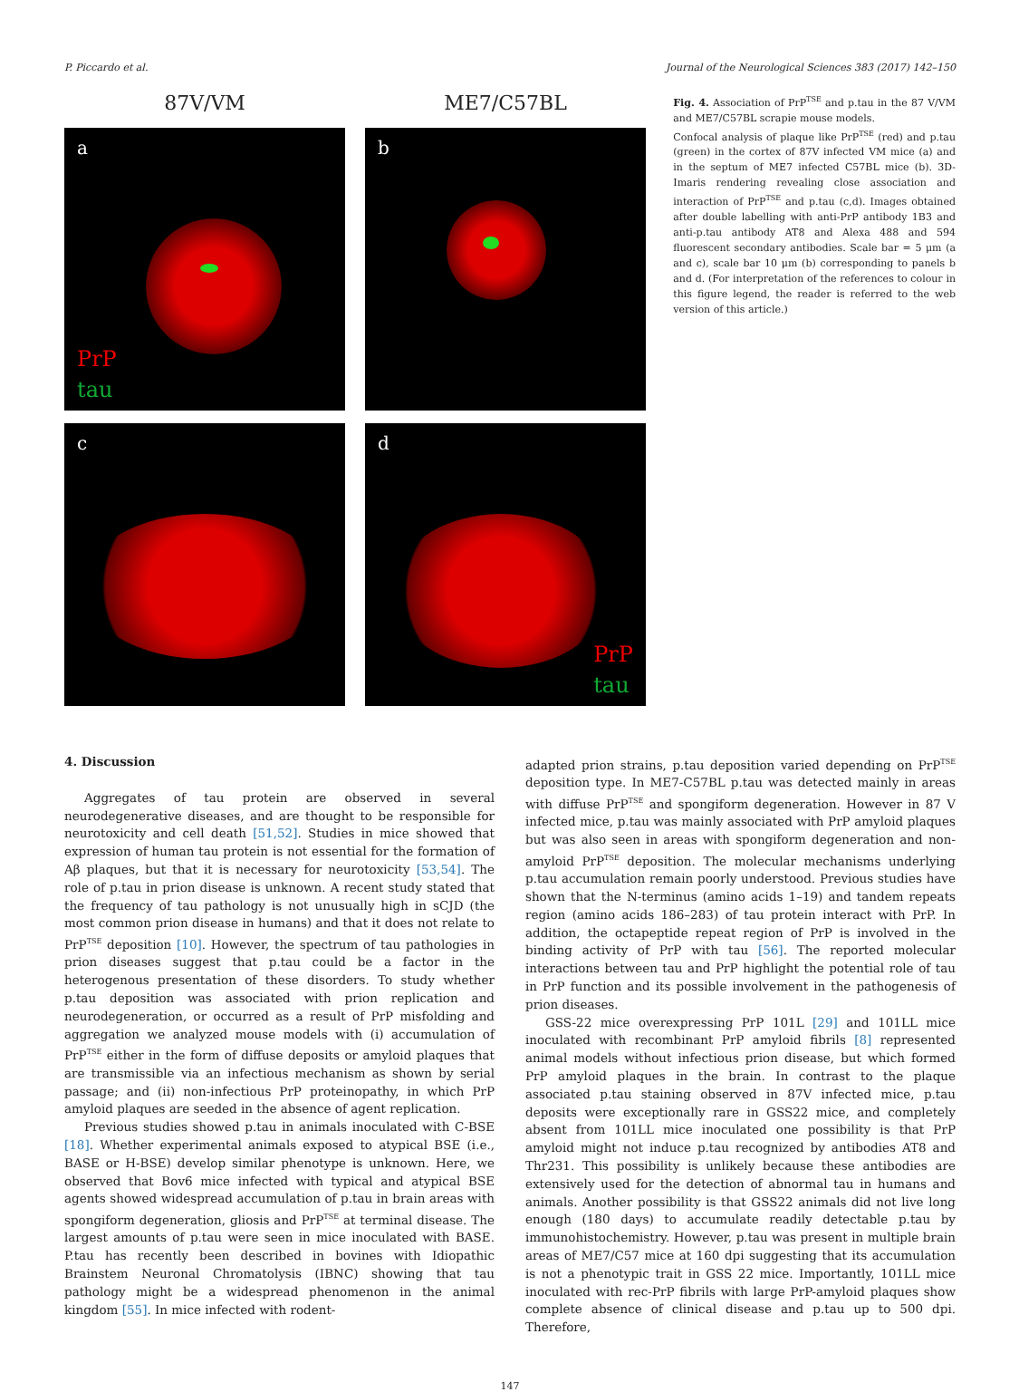P. Piccardo et al. Journal of the Neurological Sciences 383 (2017) 142–150
87V/VM
a
PrP
tau
ME7/C57BL
b
c d
PrP
tau
Fig. 4. Association of PrP<sup>TSE</sup> and p.tau in the 87 V/VM and ME7/C57BL scrapie mouse models.
Confocal analysis of plaque like PrP<sup>TSE</sup> (red) and p.tau (green) in the cortex of 87V infected VM mice (a) and in the septum of ME7 infected C57BL mice (b). 3D-Imaris rendering revealing close association and interaction of PrP<sup>TSE</sup> and p.tau (c,d). Images obtained after double labelling with anti-PrP antibody 1B3 and anti-p.tau antibody AT8 and Alexa 488 and 594 fluorescent secondary antibodies. Scale bar = 5 μm (a and c), scale bar 10 μm (b) corresponding to panels b and d. (For interpretation of the references to colour in this figure legend, the reader is referred to the web version of this article.)
4. Discussion
Aggregates of tau protein are observed in several neurodegenerative diseases, and are thought to be responsible for neurotoxicity and cell death [51,52]. Studies in mice showed that expression of human tau protein is not essential for the formation of Aβ plaques, but that it is necessary for neurotoxicity [53,54]. The role of p.tau in prion disease is unknown. A recent study stated that the frequency of tau pathology is not unusually high in sCJD (the most common prion disease in humans) and that it does not relate to PrP<sup>TSE</sup> deposition [10]. However, the spectrum of tau pathologies in prion diseases suggest that p.tau could be a factor in the heterogenous presentation of these disorders. To study whether p.tau deposition was associated with prion replication and neurodegeneration, or occurred as a result of PrP misfolding and aggregation we analyzed mouse models with (i) accumulation of PrP<sup>TSE</sup> either in the form of diffuse deposits or amyloid plaques that are transmissible via an infectious mechanism as shown by serial passage; and (ii) non-infectious PrP proteinopathy, in which PrP amyloid plaques are seeded in the absence of agent replication.
Previous studies showed p.tau in animals inoculated with C-BSE [18]. Whether experimental animals exposed to atypical BSE (i.e., BASE or H-BSE) develop similar phenotype is unknown. Here, we observed that Bov6 mice infected with typical and atypical BSE agents showed widespread accumulation of p.tau in brain areas with spongiform degeneration, gliosis and PrP<sup>TSE</sup> at terminal disease. The largest amounts of p.tau were seen in mice inoculated with BASE. P.tau has recently been described in bovines with Idiopathic Brainstem Neuronal Chromatolysis (IBNC) showing that tau pathology might be a widespread phenomenon in the animal kingdom [55]. In mice infected with rodent-
adapted prion strains, p.tau deposition varied depending on PrP<sup>TSE</sup> deposition type. In ME7-C57BL p.tau was detected mainly in areas with diffuse PrP<sup>TSE</sup> and spongiform degeneration. However in 87 V infected mice, p.tau was mainly associated with PrP amyloid plaques but was also seen in areas with spongiform degeneration and non-amyloid PrP<sup>TSE</sup> deposition. The molecular mechanisms underlying p.tau accumulation remain poorly understood. Previous studies have shown that the N-terminus (amino acids 1–19) and tandem repeats region (amino acids 186–283) of tau protein interact with PrP. In addition, the octapeptide repeat region of PrP is involved in the binding activity of PrP with tau [56]. The reported molecular interactions between tau and PrP highlight the potential role of tau in PrP function and its possible involvement in the pathogenesis of prion diseases.
GSS-22 mice overexpressing PrP 101L [29] and 101LL mice inoculated with recombinant PrP amyloid fibrils [8] represented animal models without infectious prion disease, but which formed PrP amyloid plaques in the brain. In contrast to the plaque associated p.tau staining observed in 87V infected mice, p.tau deposits were exceptionally rare in GSS22 mice, and completely absent from 101LL mice inoculated one possibility is that PrP amyloid might not induce p.tau recognized by antibodies AT8 and Thr231. This possibility is unlikely because these antibodies are extensively used for the detection of abnormal tau in humans and animals. Another possibility is that GSS22 animals did not live long enough (180 days) to accumulate readily detectable p.tau by immunohistochemistry. However, p.tau was present in multiple brain areas of ME7/C57 mice at 160 dpi suggesting that its accumulation is not a phenotypic trait in GSS 22 mice. Importantly, 101LL mice inoculated with rec-PrP fibrils with large PrP-amyloid plaques show complete absence of clinical disease and p.tau up to 500 dpi. Therefore,
147